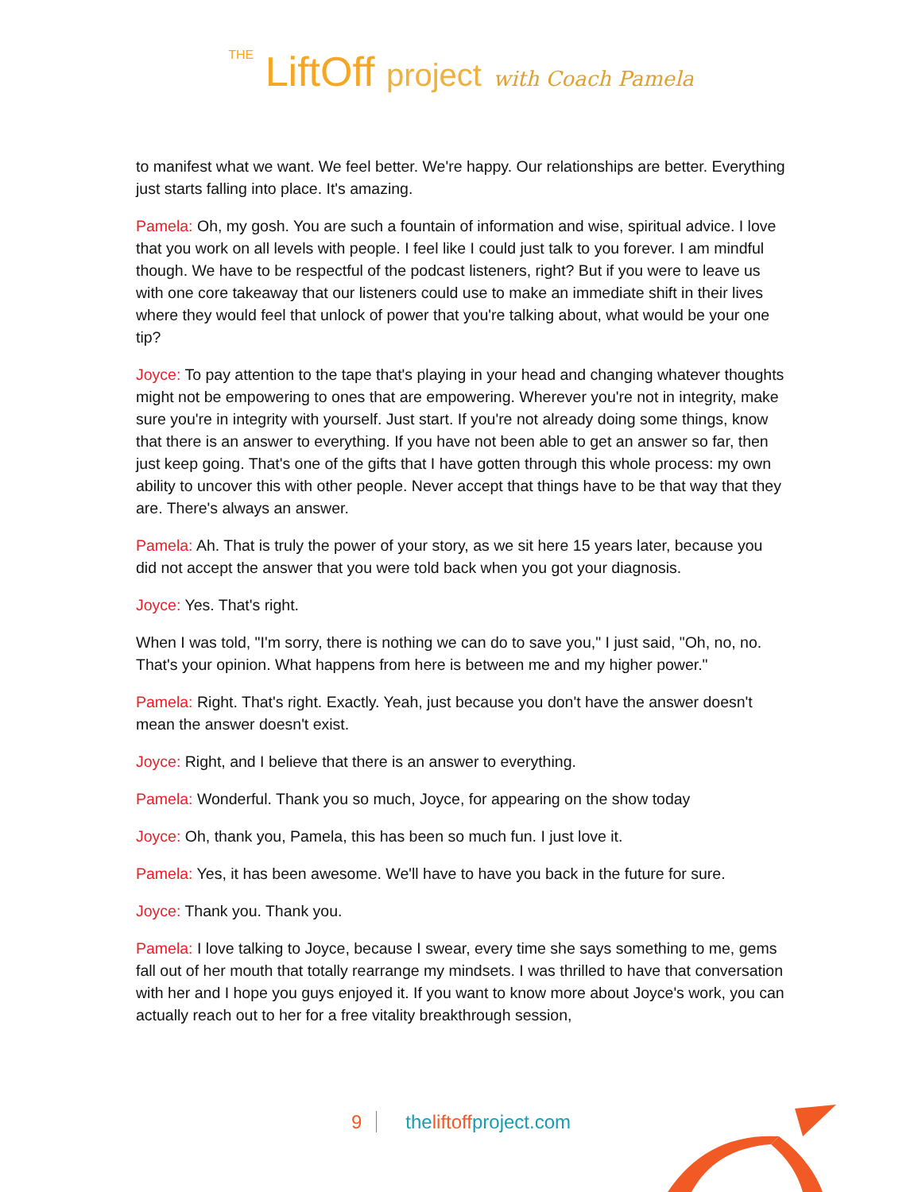THE LiftOff project with Coach Pamela
to manifest what we want. We feel better. We're happy. Our relationships are better. Everything just starts falling into place. It's amazing.
Pamela: Oh, my gosh. You are such a fountain of information and wise, spiritual advice. I love that you work on all levels with people. I feel like I could just talk to you forever. I am mindful though. We have to be respectful of the podcast listeners, right? But if you were to leave us with one core takeaway that our listeners could use to make an immediate shift in their lives where they would feel that unlock of power that you're talking about, what would be your one tip?
Joyce: To pay attention to the tape that's playing in your head and changing whatever thoughts might not be empowering to ones that are empowering. Wherever you're not in integrity, make sure you're in integrity with yourself. Just start. If you're not already doing some things, know that there is an answer to everything. If you have not been able to get an answer so far, then just keep going. That's one of the gifts that I have gotten through this whole process: my own ability to uncover this with other people. Never accept that things have to be that way that they are. There's always an answer.
Pamela: Ah. That is truly the power of your story, as we sit here 15 years later, because you did not accept the answer that you were told back when you got your diagnosis.
Joyce: Yes. That's right.
When I was told, "I'm sorry, there is nothing we can do to save you," I just said, "Oh, no, no. That's your opinion. What happens from here is between me and my higher power."
Pamela: Right. That's right. Exactly. Yeah, just because you don't have the answer doesn't mean the answer doesn't exist.
Joyce: Right, and I believe that there is an answer to everything.
Pamela: Wonderful. Thank you so much, Joyce, for appearing on the show today
Joyce: Oh, thank you, Pamela, this has been so much fun. I just love it.
Pamela: Yes, it has been awesome. We'll have to have you back in the future for sure.
Joyce: Thank you. Thank you.
Pamela: I love talking to Joyce, because I swear, every time she says something to me, gems fall out of her mouth that totally rearrange my mindsets. I was thrilled to have that conversation with her and I hope you guys enjoyed it. If you want to know more about Joyce's work, you can actually reach out to her for a free vitality breakthrough session,
9 theliftoffproject.com